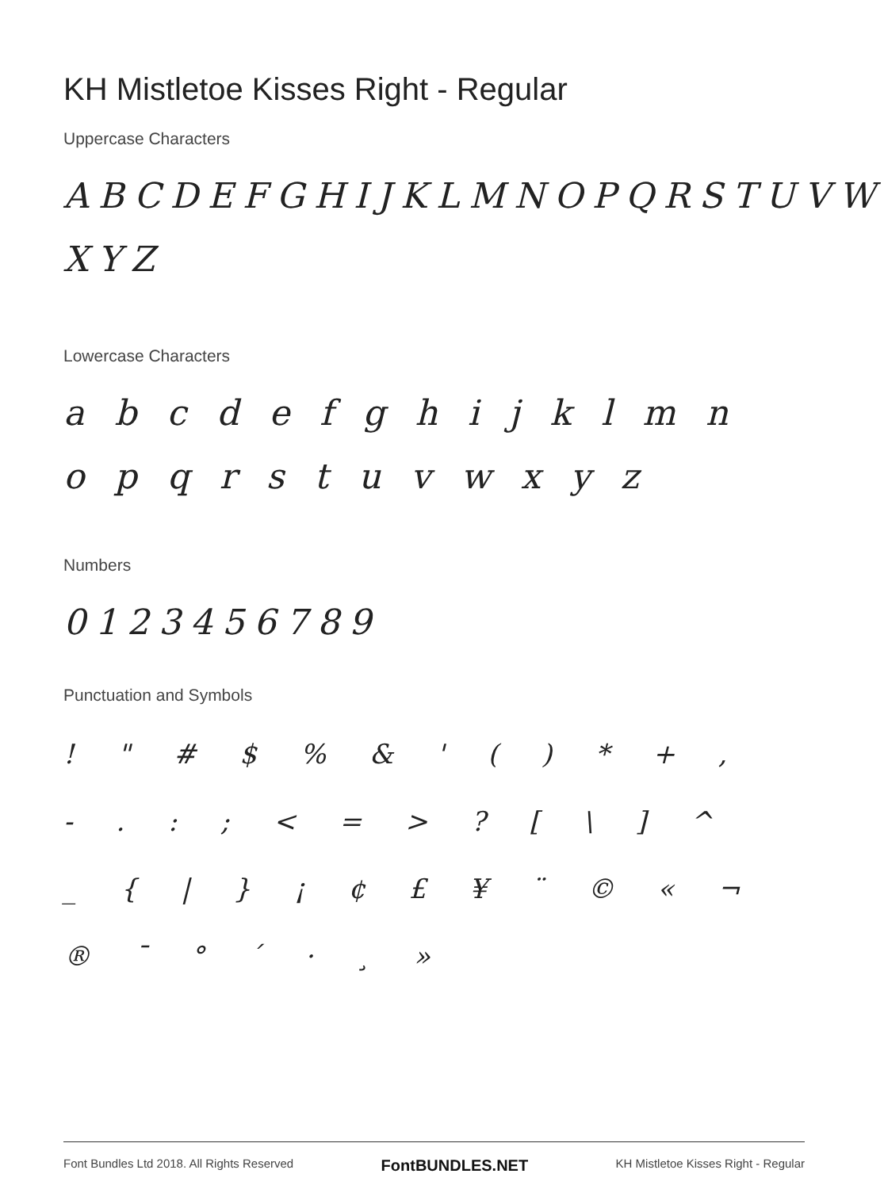KH Mistletoe Kisses Right - Regular
Uppercase Characters
ABCDEFGHIJKLMNOPQRSTUVW XYZ
Lowercase Characters
a b c d e f g h i j k l m n o p q r s t u v w x y z
Numbers
0123456789
Punctuation and Symbols
! " # $ % & ' ( ) * + , - . : ; < = > ? [ \ ] ^ _ { | } ¡ ¢ £ ¥ ¨ © « ¬ ® ¯ ° ´ · ¸ »
Font Bundles Ltd 2018. All Rights Reserved FontBUNDLES.NET KH Mistletoe Kisses Right - Regular